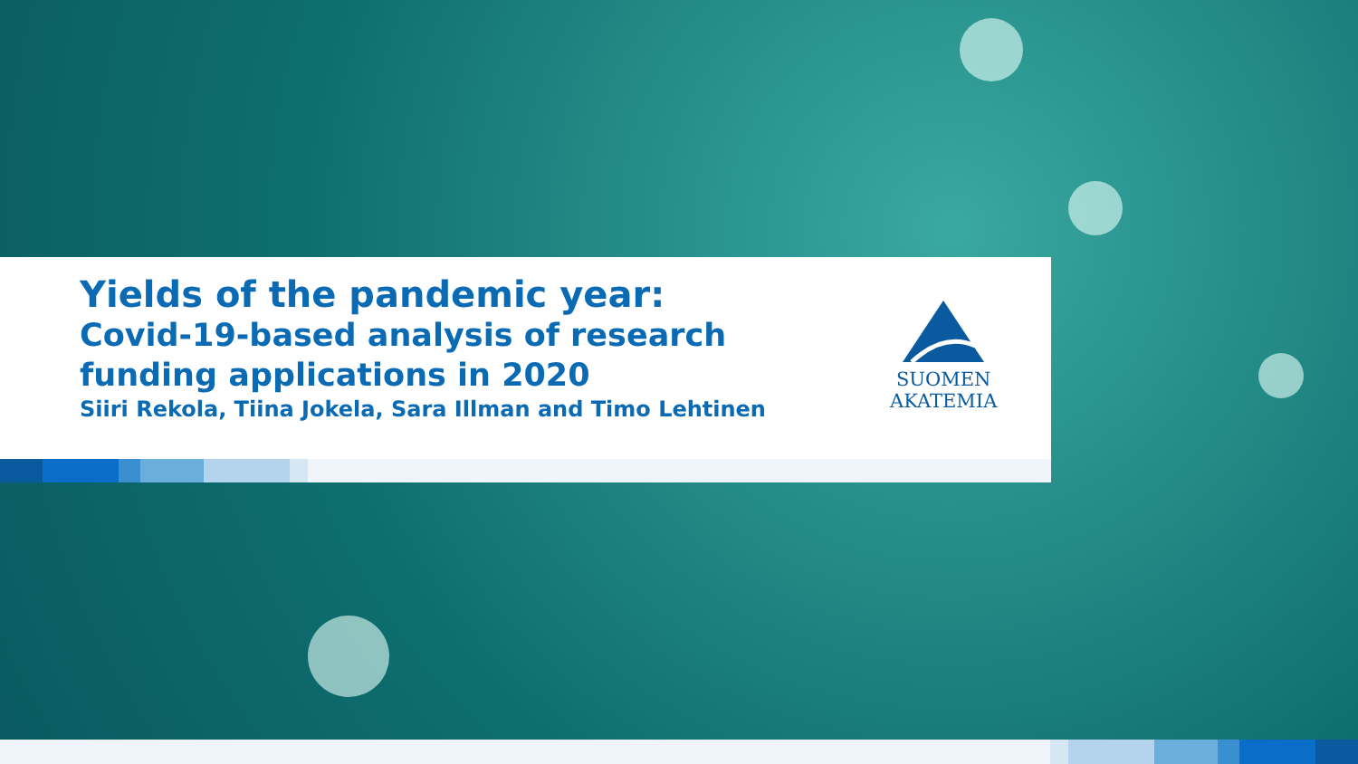Yields of the pandemic year:
Covid-19-based analysis of research funding applications in 2020
Siiri Rekola, Tiina Jokela, Sara Illman and Timo Lehtinen
SUOMEN
AKATEMIA